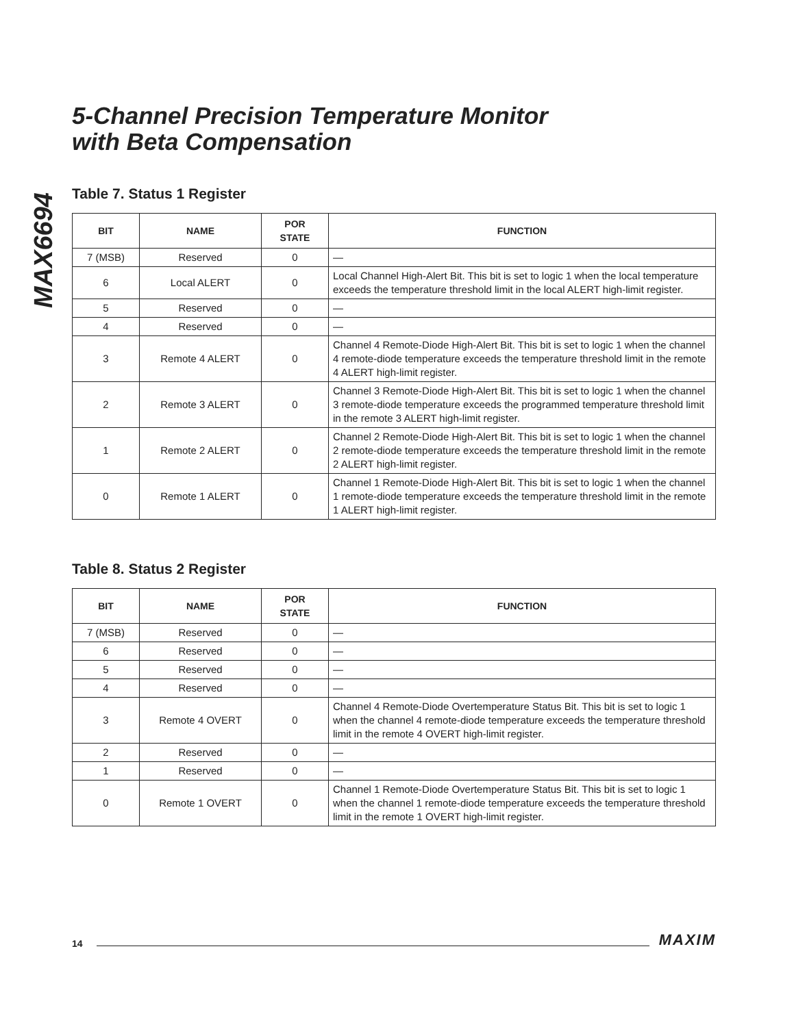MAX6694
5-Channel Precision Temperature Monitor
with Beta Compensation
Table 7. Status 1 Register
| BIT | NAME | POR STATE | FUNCTION |
| --- | --- | --- | --- |
| 7 (MSB) | Reserved | 0 | — |
| 6 | Local ALERT | 0 | Local Channel High-Alert Bit. This bit is set to logic 1 when the local temperature exceeds the temperature threshold limit in the local ALERT high-limit register. |
| 5 | Reserved | 0 | — |
| 4 | Reserved | 0 | — |
| 3 | Remote 4 ALERT | 0 | Channel 4 Remote-Diode High-Alert Bit. This bit is set to logic 1 when the channel 4 remote-diode temperature exceeds the temperature threshold limit in the remote 4 ALERT high-limit register. |
| 2 | Remote 3 ALERT | 0 | Channel 3 Remote-Diode High-Alert Bit. This bit is set to logic 1 when the channel 3 remote-diode temperature exceeds the programmed temperature threshold limit in the remote 3 ALERT high-limit register. |
| 1 | Remote 2 ALERT | 0 | Channel 2 Remote-Diode High-Alert Bit. This bit is set to logic 1 when the channel 2 remote-diode temperature exceeds the temperature threshold limit in the remote 2 ALERT high-limit register. |
| 0 | Remote 1 ALERT | 0 | Channel 1 Remote-Diode High-Alert Bit. This bit is set to logic 1 when the channel 1 remote-diode temperature exceeds the temperature threshold limit in the remote 1 ALERT high-limit register. |
Table 8. Status 2 Register
| BIT | NAME | POR STATE | FUNCTION |
| --- | --- | --- | --- |
| 7 (MSB) | Reserved | 0 | — |
| 6 | Reserved | 0 | — |
| 5 | Reserved | 0 | — |
| 4 | Reserved | 0 | — |
| 3 | Remote 4 OVERT | 0 | Channel 4 Remote-Diode Overtemperature Status Bit. This bit is set to logic 1 when the channel 4 remote-diode temperature exceeds the temperature threshold limit in the remote 4 OVERT high-limit register. |
| 2 | Reserved | 0 | — |
| 1 | Reserved | 0 | — |
| 0 | Remote 1 OVERT | 0 | Channel 1 Remote-Diode Overtemperature Status Bit. This bit is set to logic 1 when the channel 1 remote-diode temperature exceeds the temperature threshold limit in the remote 1 OVERT high-limit register. |
14 MAXIM